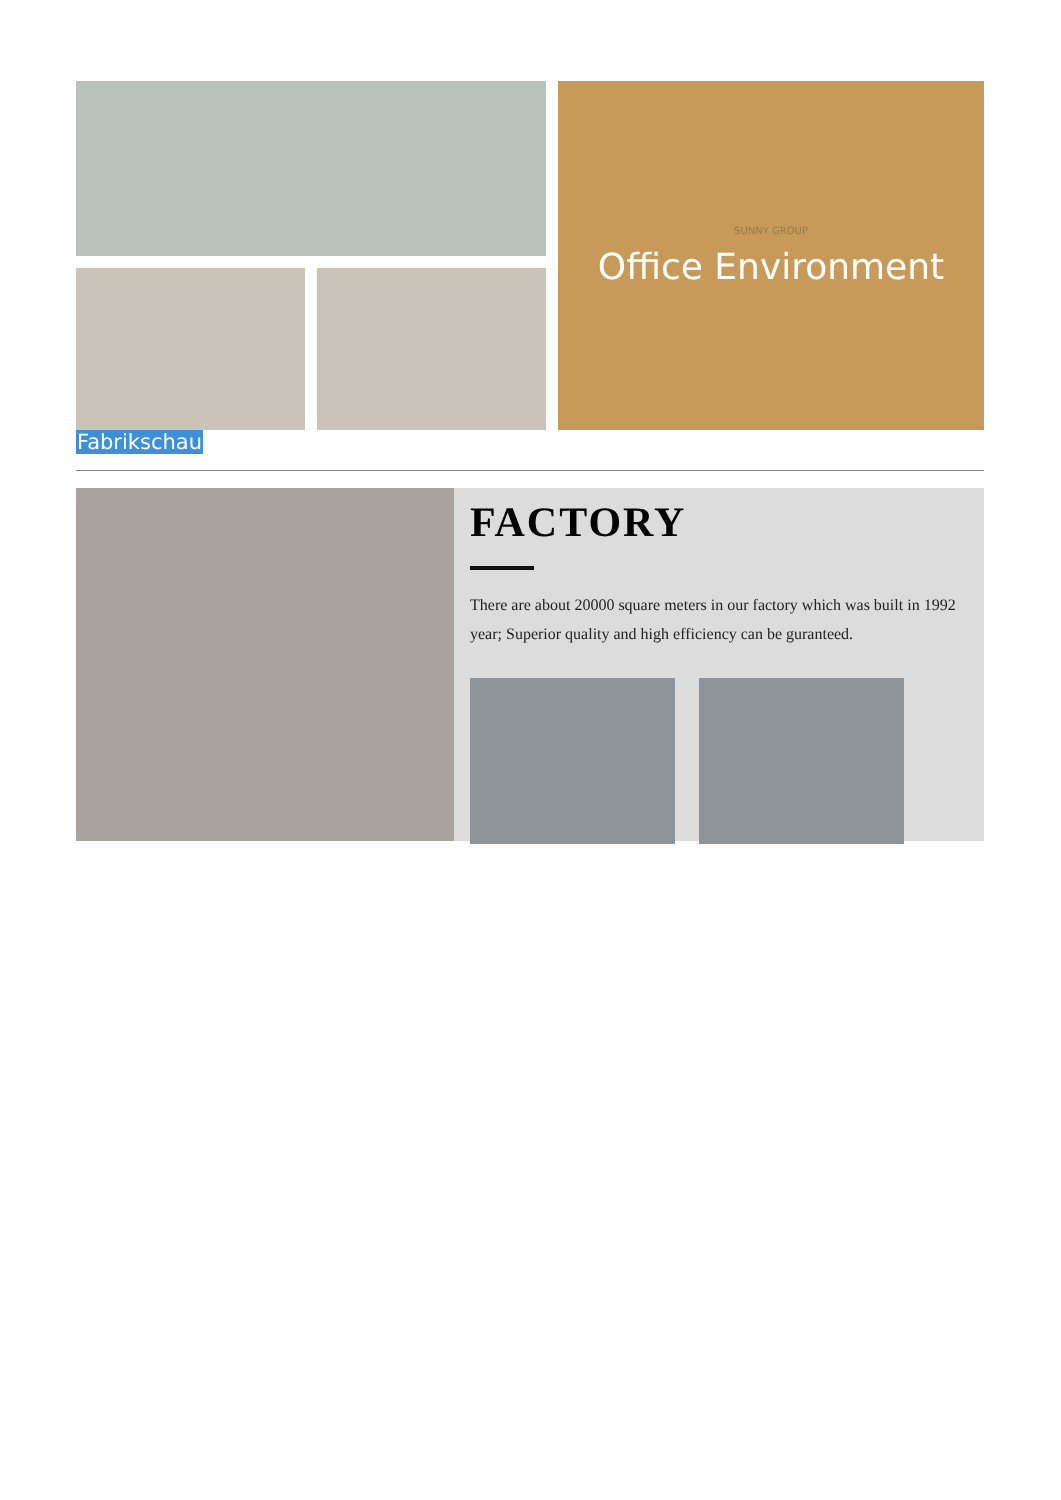SUNNY GROUP
Office Environment
Fabrikschau
FACTORY
There are about 20000 square meters in our factory which was built in 1992 year; Superior quality and high efficiency can be guranteed.